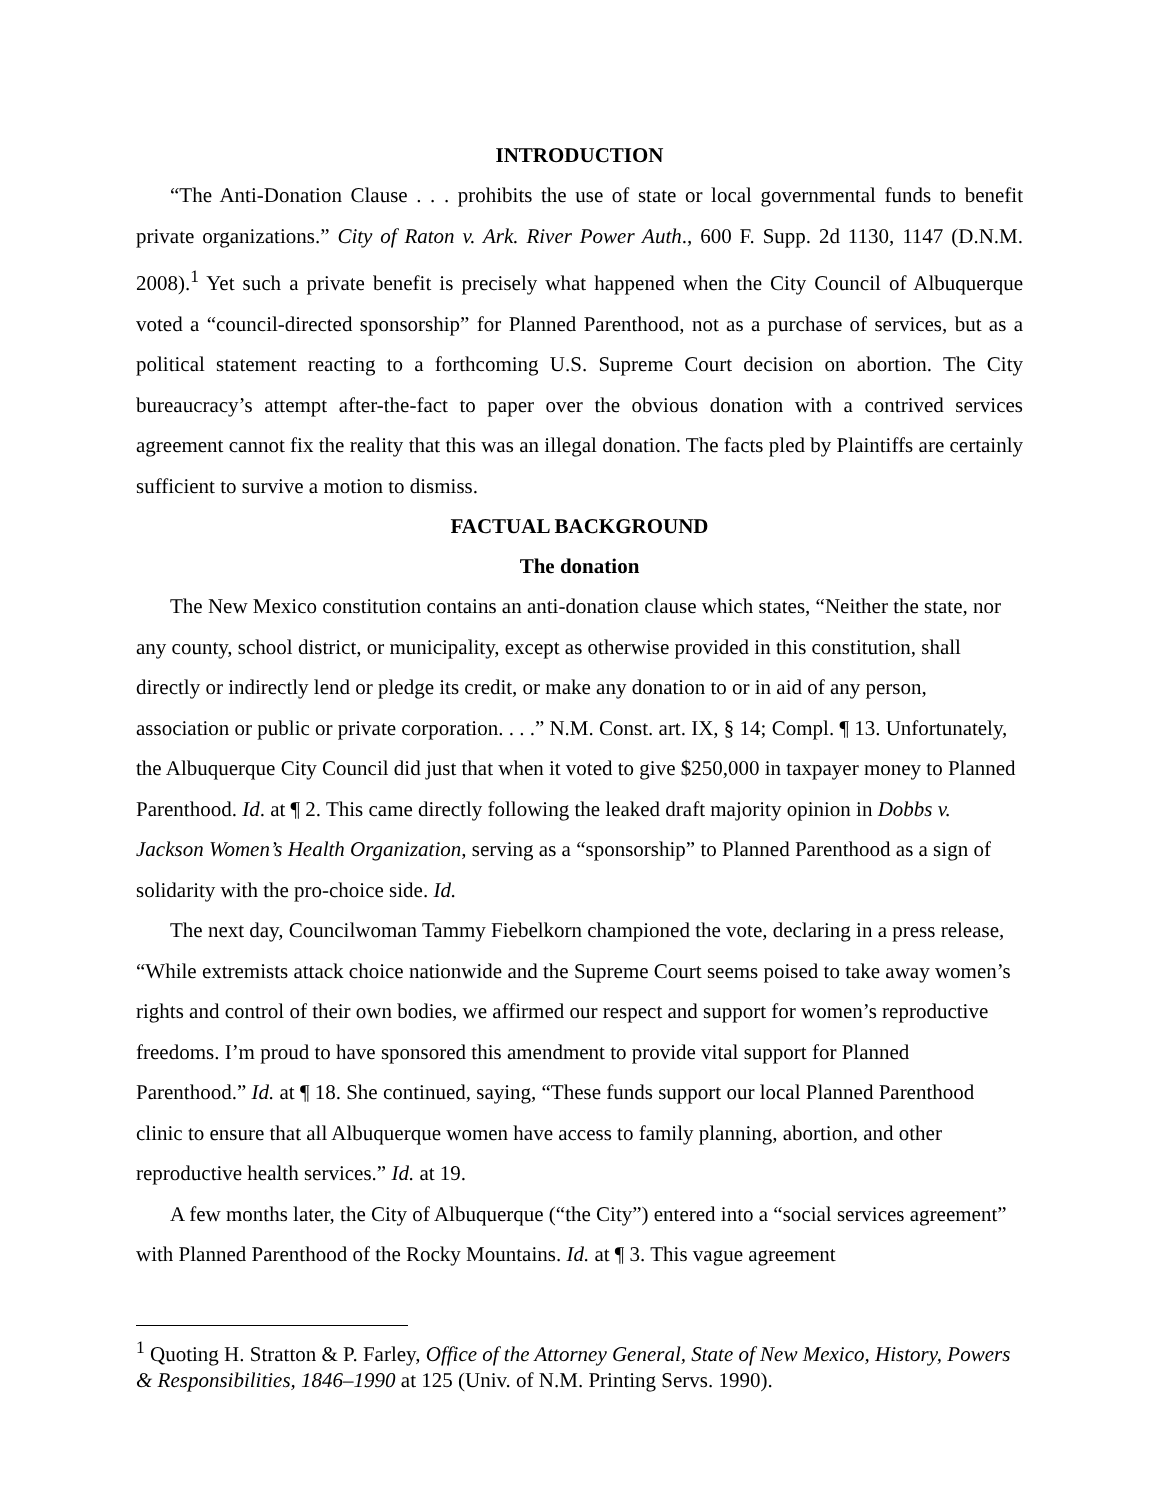INTRODUCTION
“The Anti-Donation Clause . . . prohibits the use of state or local governmental funds to benefit private organizations.” City of Raton v. Ark. River Power Auth., 600 F. Supp. 2d 1130, 1147 (D.N.M. 2008).<sup>1</sup> Yet such a private benefit is precisely what happened when the City Council of Albuquerque voted a “council-directed sponsorship” for Planned Parenthood, not as a purchase of services, but as a political statement reacting to a forthcoming U.S. Supreme Court decision on abortion. The City bureaucracy’s attempt after-the-fact to paper over the obvious donation with a contrived services agreement cannot fix the reality that this was an illegal donation. The facts pled by Plaintiffs are certainly sufficient to survive a motion to dismiss.
FACTUAL BACKGROUND
The donation
The New Mexico constitution contains an anti-donation clause which states, “Neither the state, nor any county, school district, or municipality, except as otherwise provided in this constitution, shall directly or indirectly lend or pledge its credit, or make any donation to or in aid of any person, association or public or private corporation. . . .” N.M. Const. art. IX, § 14; Compl. ¶ 13. Unfortunately, the Albuquerque City Council did just that when it voted to give $250,000 in taxpayer money to Planned Parenthood. Id. at ¶ 2. This came directly following the leaked draft majority opinion in Dobbs v. Jackson Women’s Health Organization, serving as a “sponsorship” to Planned Parenthood as a sign of solidarity with the pro-choice side. Id.
The next day, Councilwoman Tammy Fiebelkorn championed the vote, declaring in a press release, “While extremists attack choice nationwide and the Supreme Court seems poised to take away women’s rights and control of their own bodies, we affirmed our respect and support for women’s reproductive freedoms. I’m proud to have sponsored this amendment to provide vital support for Planned Parenthood.” Id. at ¶ 18. She continued, saying, “These funds support our local Planned Parenthood clinic to ensure that all Albuquerque women have access to family planning, abortion, and other reproductive health services.” Id. at 19.
A few months later, the City of Albuquerque (“the City”) entered into a “social services agreement” with Planned Parenthood of the Rocky Mountains. Id. at ¶ 3. This vague agreement
<sup>1</sup> Quoting H. Stratton & P. Farley, Office of the Attorney General, State of New Mexico, History, Powers & Responsibilities, 1846–1990 at 125 (Univ. of N.M. Printing Servs. 1990).